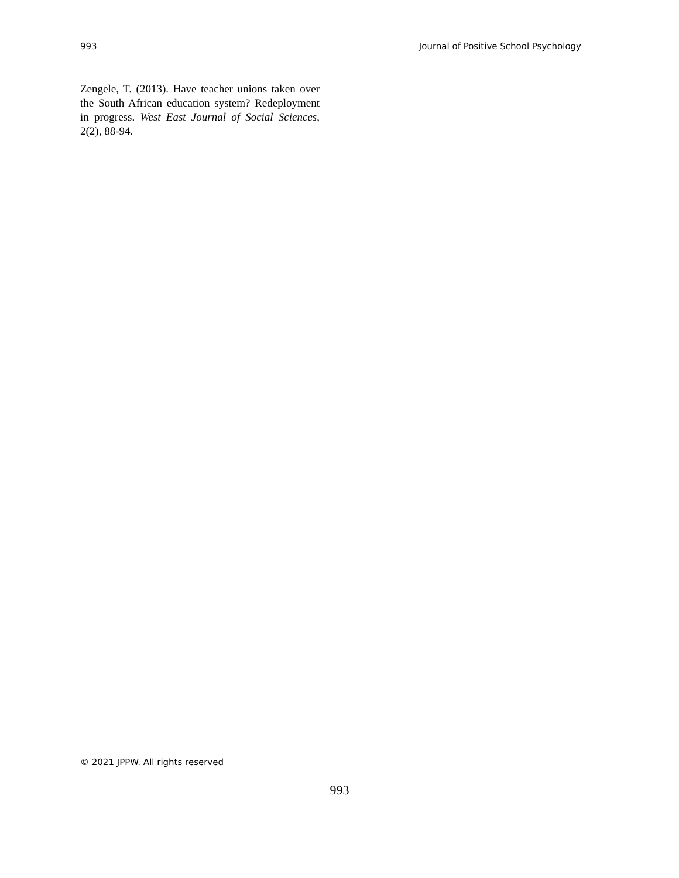993 Journal of Positive School Psychology
Zengele, T. (2013). Have teacher unions taken over the South African education system? Redeployment in progress. West East Journal of Social Sciences, 2(2), 88-94.
© 2021 JPPW. All rights reserved
993